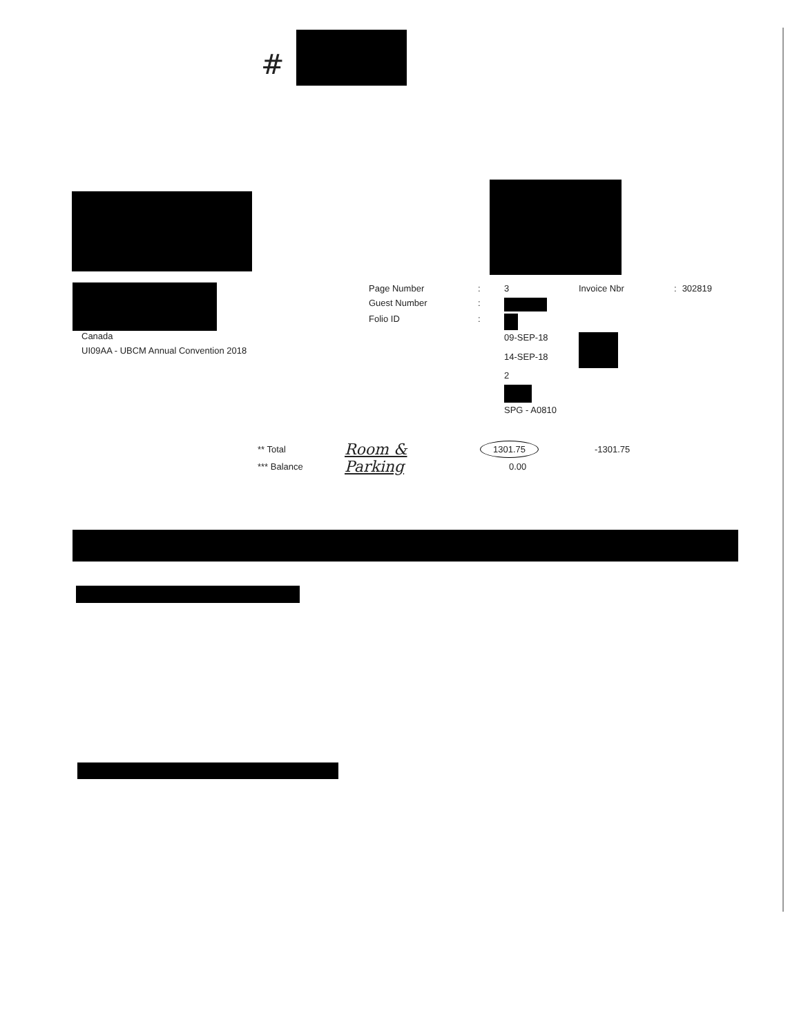#
Canada
UI09AA - UBCM Annual Convention 2018
| Page Number | : | 3 | Invoice Nbr | : | 302819 |
| Guest Number | : | | | | |
| Folio ID | : | | | | |
| | | 09-SEP-18 | | | |
| | | 14-SEP-18 | | | |
| | | 2 | | | |
| | | SPG - A0810 | | | |
| ** Total | Room & Parking | 1301.75 | -1301.75 |
| *** Balance | | 0.00 | |